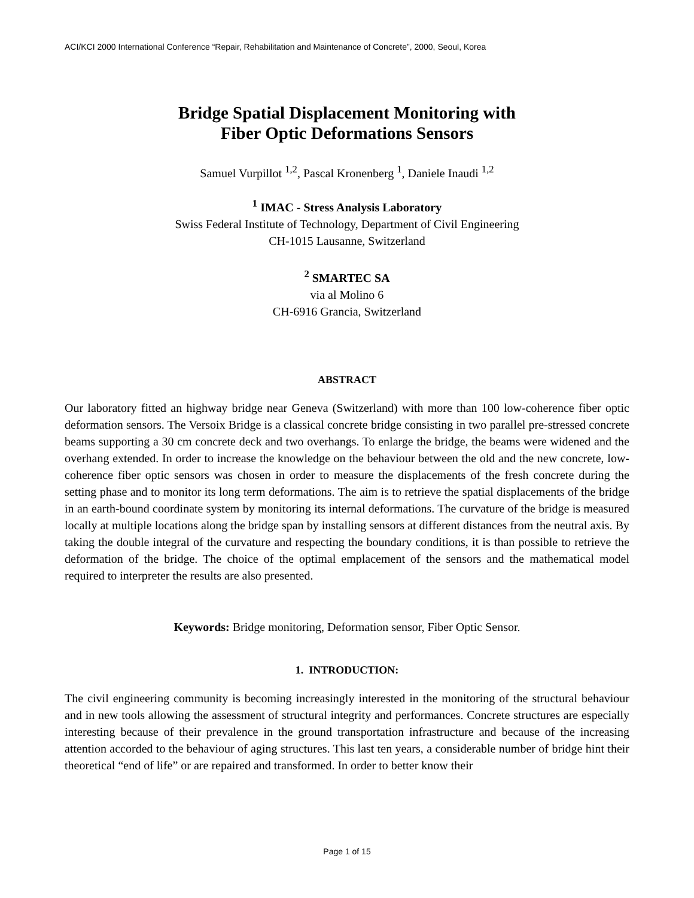ACI/KCI 2000 International Conference “Repair, Rehabilitation and Maintenance of Concrete”, 2000, Seoul, Korea
Bridge Spatial Displacement Monitoring with
Fiber Optic Deformations Sensors
Samuel Vurpillot <sup>1,2</sup>, Pascal Kronenberg <sup>1</sup>, Daniele Inaudi <sup>1,2</sup>
<sup>1</sup> IMAC - Stress Analysis Laboratory
Swiss Federal Institute of Technology, Department of Civil Engineering
CH-1015 Lausanne, Switzerland
<sup>2</sup> SMARTEC SA
via al Molino 6
CH-6916 Grancia, Switzerland
ABSTRACT
Our laboratory fitted an highway bridge near Geneva (Switzerland) with more than 100 low-coherence fiber optic deformation sensors. The Versoix Bridge is a classical concrete bridge consisting in two parallel pre-stressed concrete beams supporting a 30 cm concrete deck and two overhangs. To enlarge the bridge, the beams were widened and the overhang extended. In order to increase the knowledge on the behaviour between the old and the new concrete, low-coherence fiber optic sensors was chosen in order to measure the displacements of the fresh concrete during the setting phase and to monitor its long term deformations. The aim is to retrieve the spatial displacements of the bridge in an earth-bound coordinate system by monitoring its internal deformations. The curvature of the bridge is measured locally at multiple locations along the bridge span by installing sensors at different distances from the neutral axis. By taking the double integral of the curvature and respecting the boundary conditions, it is than possible to retrieve the deformation of the bridge. The choice of the optimal emplacement of the sensors and the mathematical model required to interpreter the results are also presented.
Keywords: Bridge monitoring, Deformation sensor, Fiber Optic Sensor.
1. INTRODUCTION:
The civil engineering community is becoming increasingly interested in the monitoring of the structural behaviour and in new tools allowing the assessment of structural integrity and performances. Concrete structures are especially interesting because of their prevalence in the ground transportation infrastructure and because of the increasing attention accorded to the behaviour of aging structures. This last ten years, a considerable number of bridge hint their theoretical “end of life” or are repaired and transformed. In order to better know their
Page 1 of 15